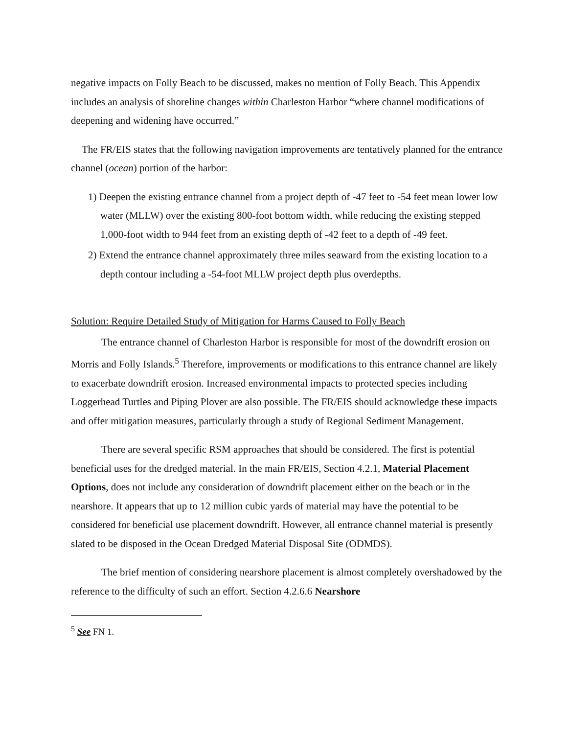negative impacts on Folly Beach to be discussed, makes no mention of Folly Beach. This Appendix includes an analysis of shoreline changes within Charleston Harbor “where channel modifications of deepening and widening have occurred.”
The FR/EIS states that the following navigation improvements are tentatively planned for the entrance channel (ocean) portion of the harbor:
1) Deepen the existing entrance channel from a project depth of -47 feet to -54 feet mean lower low water (MLLW) over the existing 800-foot bottom width, while reducing the existing stepped 1,000-foot width to 944 feet from an existing depth of -42 feet to a depth of -49 feet.
2) Extend the entrance channel approximately three miles seaward from the existing location to a depth contour including a -54-foot MLLW project depth plus overdepths.
Solution: Require Detailed Study of Mitigation for Harms Caused to Folly Beach
The entrance channel of Charleston Harbor is responsible for most of the downdrift erosion on Morris and Folly Islands.<sup>5</sup> Therefore, improvements or modifications to this entrance channel are likely to exacerbate downdrift erosion. Increased environmental impacts to protected species including Loggerhead Turtles and Piping Plover are also possible. The FR/EIS should acknowledge these impacts and offer mitigation measures, particularly through a study of Regional Sediment Management.
There are several specific RSM approaches that should be considered. The first is potential beneficial uses for the dredged material. In the main FR/EIS, Section 4.2.1, Material Placement Options, does not include any consideration of downdrift placement either on the beach or in the nearshore. It appears that up to 12 million cubic yards of material may have the potential to be considered for beneficial use placement downdrift. However, all entrance channel material is presently slated to be disposed in the Ocean Dredged Material Disposal Site (ODMDS).
The brief mention of considering nearshore placement is almost completely overshadowed by the reference to the difficulty of such an effort. Section 4.2.6.6 Nearshore
<sup>5</sup> See FN 1.